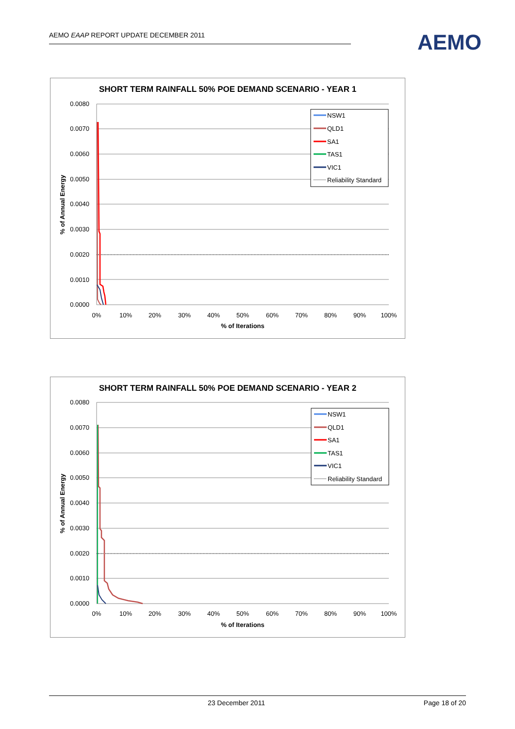AEMO EAAP REPORT UPDATE DECEMBER 2011 AEMO
SHORT TERM RAINFALL 50% POE DEMAND SCENARIO - YEAR 1
0.0080
0.0070
0.0060
0.0050
0.0040
0.0030
0.0020
0.0010
0.0000
0%
10%
20%
30%
40%
50%
60%
70%
80%
90%
100%
% of Iterations
% of Annual Energy
NSW1
QLD1
SA1
TAS1
VIC1
Reliability Standard
SHORT TERM RAINFALL 50% POE DEMAND SCENARIO - YEAR 2
0.0080
0.0070
0.0060
0.0050
0.0040
0.0030
0.0020
0.0010
0.0000
0%
10%
20%
30%
40%
50%
60%
70%
80%
90%
100%
% of Iterations
% of Annual Energy
NSW1
QLD1
SA1
TAS1
VIC1
Reliability Standard
23 December 2011 Page 18 of 20